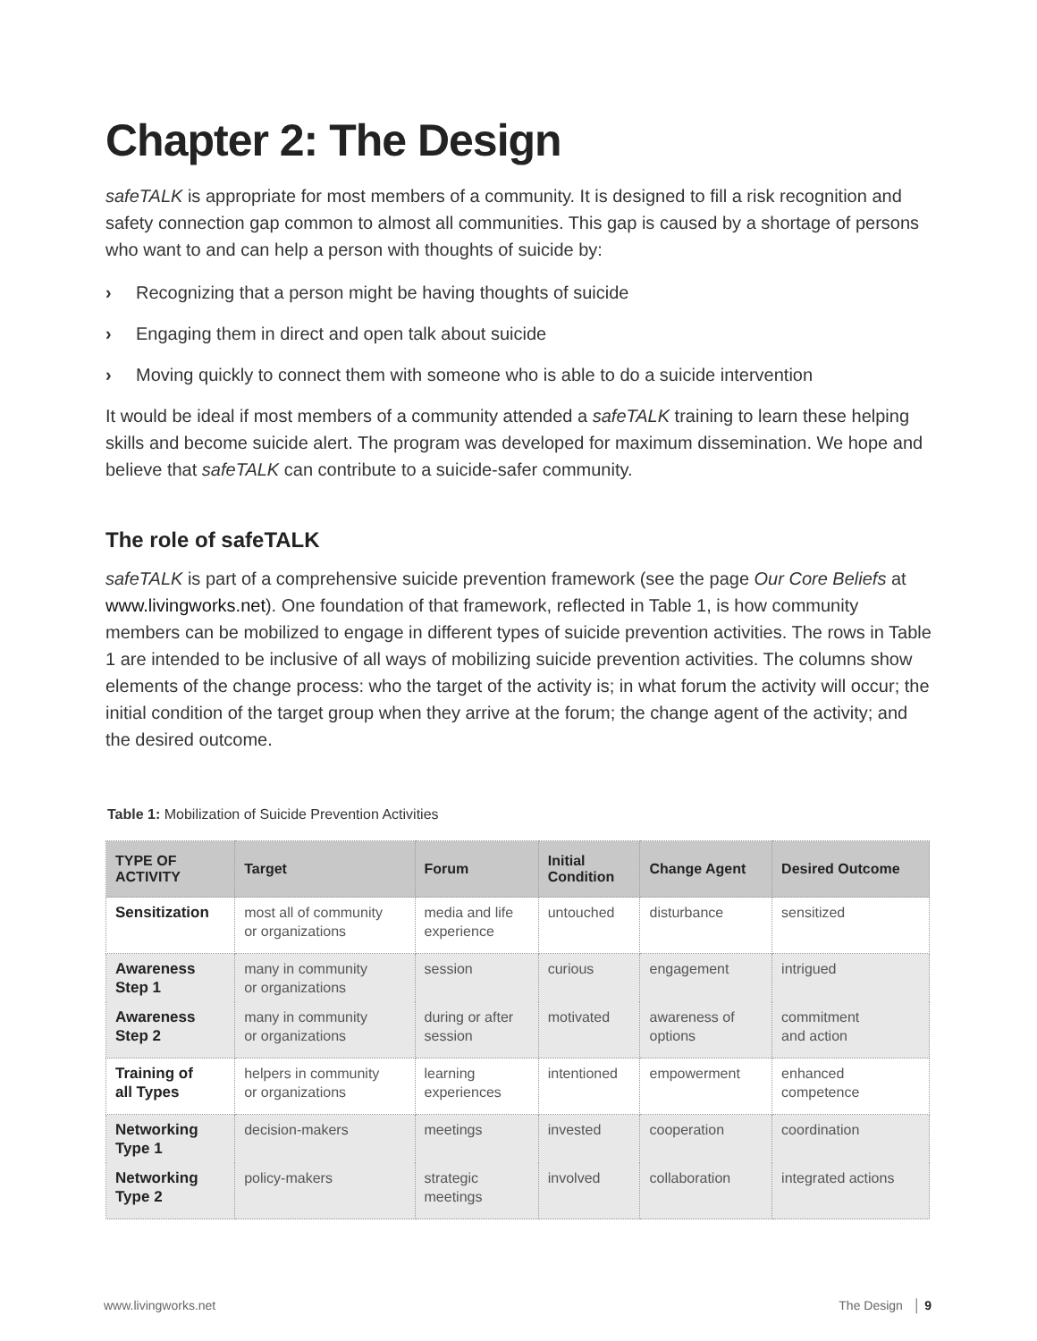Chapter 2: The Design
safeTALK is appropriate for most members of a community. It is designed to fill a risk recognition and safety connection gap common to almost all communities. This gap is caused by a shortage of persons who want to and can help a person with thoughts of suicide by:
› Recognizing that a person might be having thoughts of suicide
› Engaging them in direct and open talk about suicide
› Moving quickly to connect them with someone who is able to do a suicide intervention
It would be ideal if most members of a community attended a safeTALK training to learn these helping skills and become suicide alert. The program was developed for maximum dissemination. We hope and believe that safeTALK can contribute to a suicide-safer community.
The role of safeTALK
safeTALK is part of a comprehensive suicide prevention framework (see the page Our Core Beliefs at www.livingworks.net). One foundation of that framework, reflected in Table 1, is how community members can be mobilized to engage in different types of suicide prevention activities. The rows in Table 1 are intended to be inclusive of all ways of mobilizing suicide prevention activities. The columns show elements of the change process: who the target of the activity is; in what forum the activity will occur; the initial condition of the target group when they arrive at the forum; the change agent of the activity; and the desired outcome.
Table 1: Mobilization of Suicide Prevention Activities
| TYPE OF ACTIVITY | Target | Forum | Initial Condition | Change Agent | Desired Outcome |
| --- | --- | --- | --- | --- | --- |
| Sensitization | most all of community or organizations | media and life experience | untouched | disturbance | sensitized |
| Awareness Step 1 | many in community or organizations | session | curious | engagement | intrigued |
| Awareness Step 2 | many in community or organizations | during or after session | motivated | awareness of options | commitment and action |
| Training of all Types | helpers in community or organizations | learning experiences | intentioned | empowerment | enhanced competence |
| Networking Type 1 | decision-makers | meetings | invested | cooperation | coordination |
| Networking Type 2 | policy-makers | strategic meetings | involved | collaboration | integrated actions |
www.livingworks.net The Design │ 9